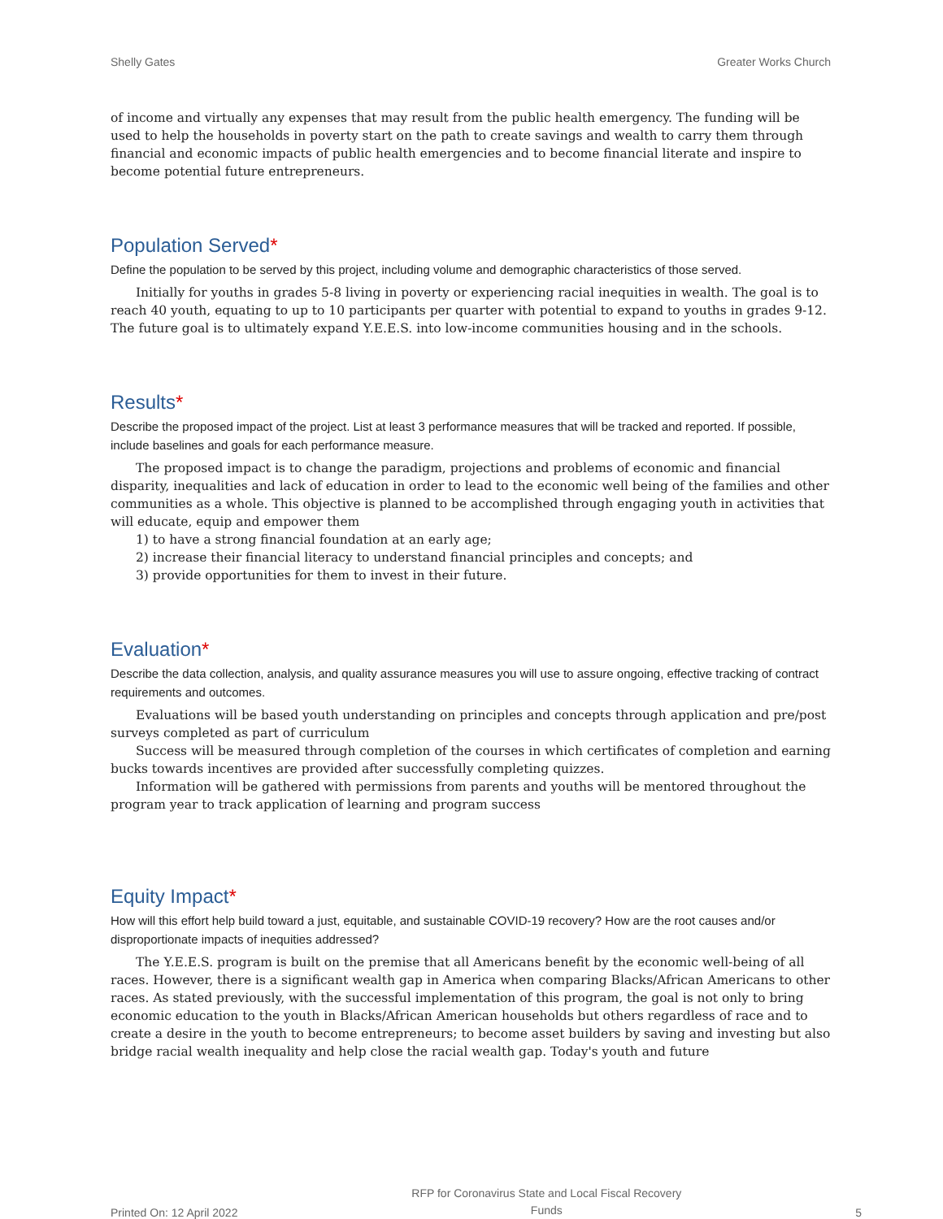Shelly Gates Greater Works Church
of income and virtually any expenses that may result from the public health emergency. The funding will be used to help the households in poverty start on the path to create savings and wealth to carry them through financial and economic impacts of public health emergencies and to become financial literate and inspire to become potential future entrepreneurs.
Population Served*
Define the population to be served by this project, including volume and demographic characteristics of those served.
Initially for youths in grades 5-8 living in poverty or experiencing racial inequities in wealth. The goal is to reach 40 youth, equating to up to 10 participants per quarter with potential to expand to youths in grades 9-12. The future goal is to ultimately expand Y.E.E.S. into low-income communities housing and in the schools.
Results*
Describe the proposed impact of the project. List at least 3 performance measures that will be tracked and reported. If possible, include baselines and goals for each performance measure.
The proposed impact is to change the paradigm, projections and problems of economic and financial disparity, inequalities and lack of education in order to lead to the economic well being of the families and other communities as a whole. This objective is planned to be accomplished through engaging youth in activities that will educate, equip and empower them
1) to have a strong financial foundation at an early age;
2) increase their financial literacy to understand financial principles and concepts; and
3) provide opportunities for them to invest in their future.
Evaluation*
Describe the data collection, analysis, and quality assurance measures you will use to assure ongoing, effective tracking of contract requirements and outcomes.
Evaluations will be based youth understanding on principles and concepts through application and pre/post surveys completed as part of curriculum
Success will be measured through completion of the courses in which certificates of completion and earning bucks towards incentives are provided after successfully completing quizzes.
Information will be gathered with permissions from parents and youths will be mentored throughout the program year to track application of learning and program success
Equity Impact*
How will this effort help build toward a just, equitable, and sustainable COVID-19 recovery? How are the root causes and/or disproportionate impacts of inequities addressed?
The Y.E.E.S. program is built on the premise that all Americans benefit by the economic well-being of all races. However, there is a significant wealth gap in America when comparing Blacks/African Americans to other races. As stated previously, with the successful implementation of this program, the goal is not only to bring economic education to the youth in Blacks/African American households but others regardless of race and to create a desire in the youth to become entrepreneurs; to become asset builders by saving and investing but also bridge racial wealth inequality and help close the racial wealth gap. Today's youth and future
Printed On: 12 April 2022 RFP for Coronavirus State and Local Fiscal Recovery
Funds 5